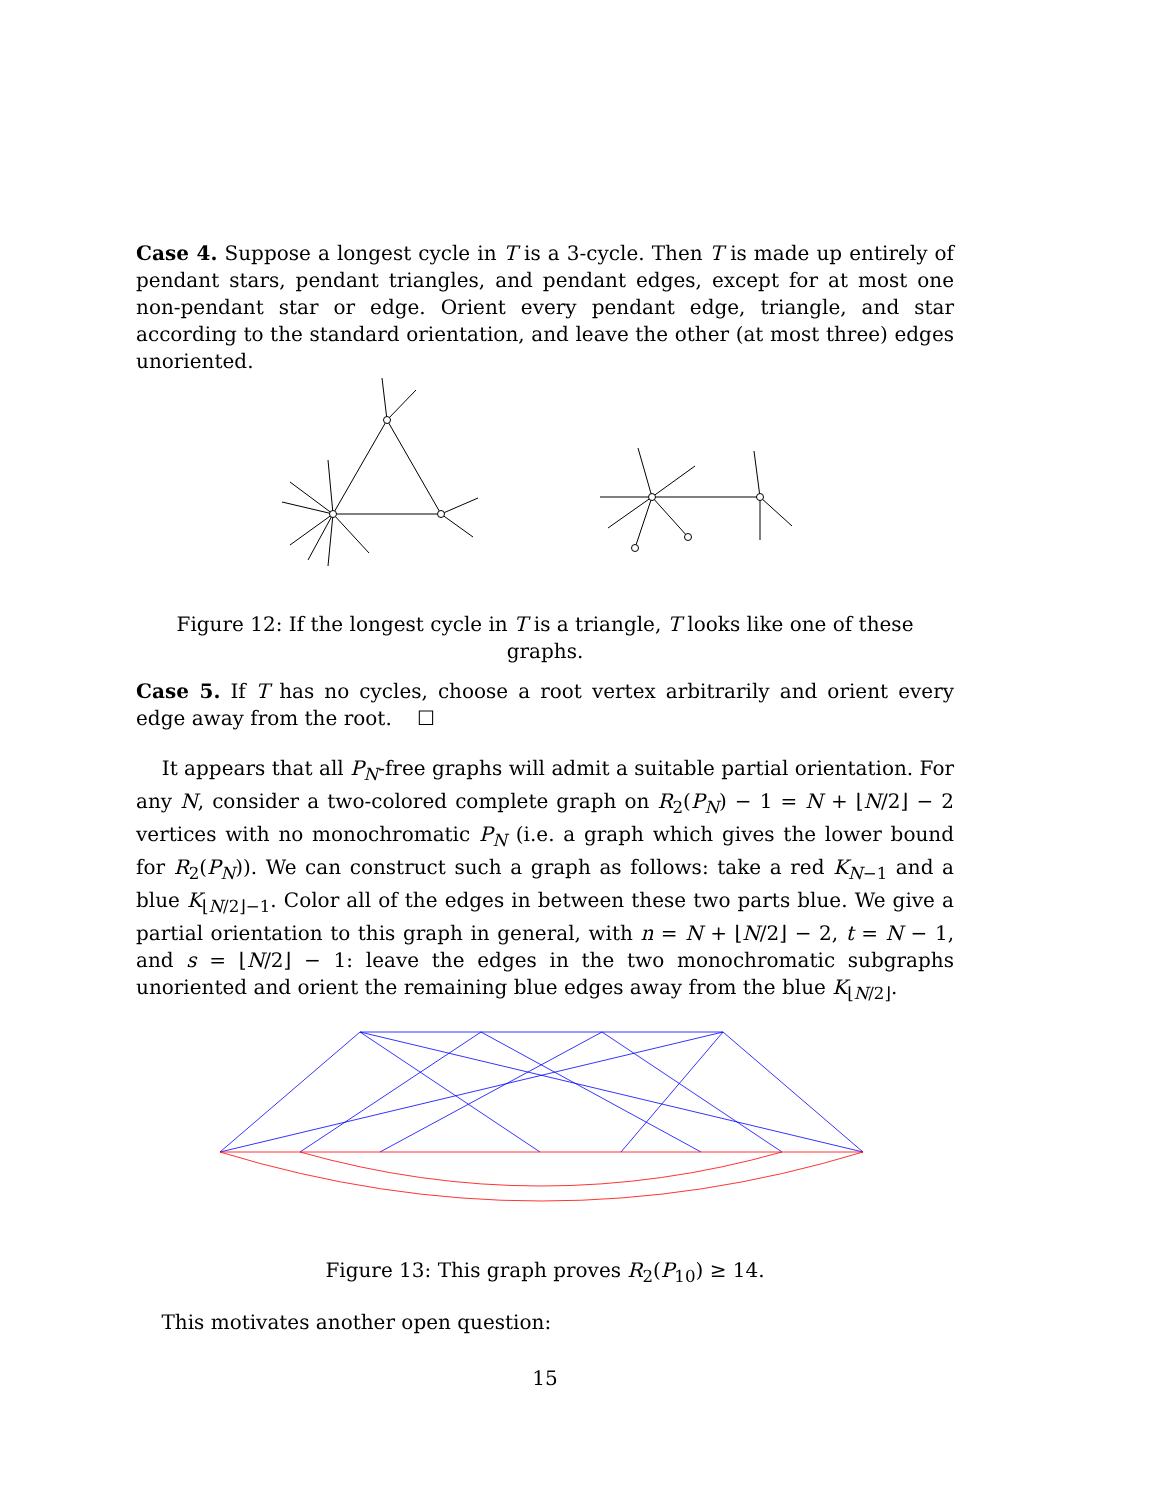Case 4. Suppose a longest cycle in T is a 3-cycle. Then T is made up entirely of pendant stars, pendant triangles, and pendant edges, except for at most one non-pendant star or edge. Orient every pendant edge, triangle, and star according to the standard orientation, and leave the other (at most three) edges unoriented.
Figure 12: If the longest cycle in T is a triangle, T looks like one of these graphs.
Case 5. If T has no cycles, choose a root vertex arbitrarily and orient every edge away from the root. ☐
It appears that all P<sub>N</sub>-free graphs will admit a suitable partial orientation. For any N, consider a two-colored complete graph on R<sub>2</sub>(P<sub>N</sub>) − 1 = N + ⌊N/2⌋ − 2 vertices with no monochromatic P<sub>N</sub> (i.e. a graph which gives the lower bound for R<sub>2</sub>(P<sub>N</sub>)). We can construct such a graph as follows: take a red K<sub>N−1</sub> and a blue K<sub>⌊N/2⌋−1</sub>. Color all of the edges in between these two parts blue. We give a partial orientation to this graph in general, with n = N + ⌊N/2⌋ − 2, t = N − 1, and s = ⌊N/2⌋ − 1: leave the edges in the two monochromatic subgraphs unoriented and orient the remaining blue edges away from the blue K<sub>⌊N/2⌋</sub>.
Figure 13: This graph proves R<sub>2</sub>(P<sub>10</sub>) ≥ 14.
This motivates another open question:
15